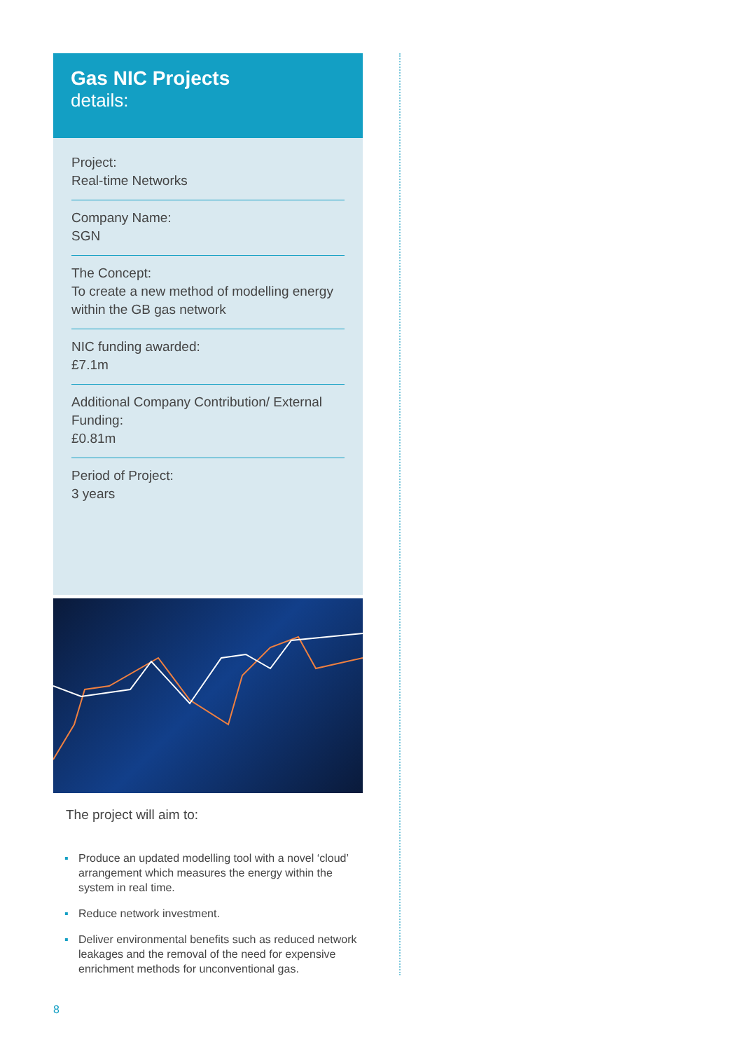Gas NIC Projects
details:
Project:
Real-time Networks
Company Name:
SGN
The Concept:
To create a new method of modelling energy within the GB gas network
NIC funding awarded:
£7.1m
Additional Company Contribution/ External Funding:
£0.81m
Period of Project:
3 years
The project will aim to:
▪ Produce an updated modelling tool with a novel ‘cloud’ arrangement which measures the energy within the system in real time.
▪ Reduce network investment.
▪ Deliver environmental benefits such as reduced network leakages and the removal of the need for expensive enrichment methods for unconventional gas.
8